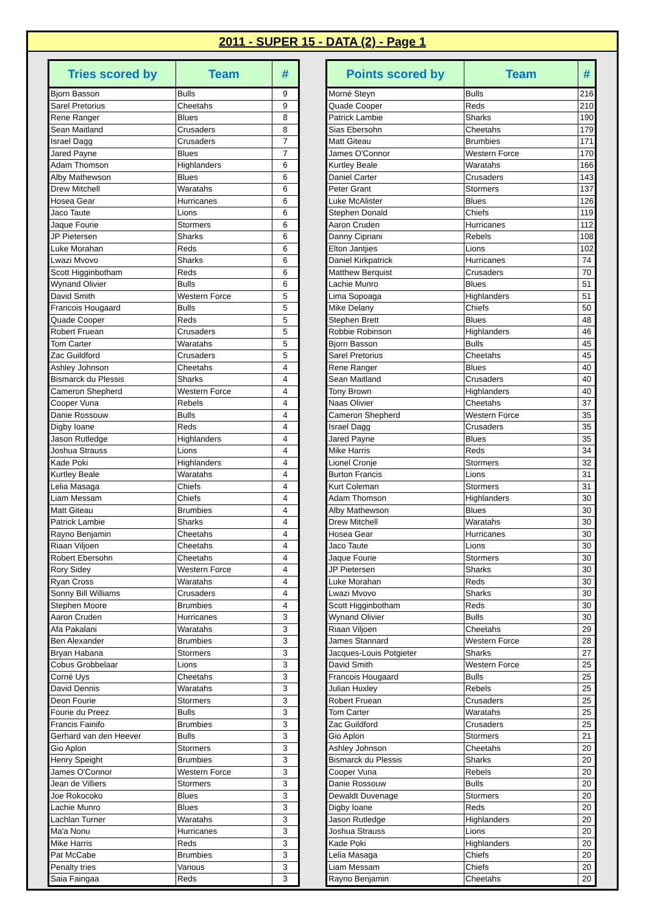2011 - SUPER 15 - DATA (2) - Page 1
| Tries scored by | Team | # |
| --- | --- | --- |
| Bjorn Basson | Bulls | 9 |
| Sarel Pretorius | Cheetahs | 9 |
| Rene Ranger | Blues | 8 |
| Sean Maitland | Crusaders | 8 |
| Israel Dagg | Crusaders | 7 |
| Jared Payne | Blues | 7 |
| Adam Thomson | Highlanders | 6 |
| Alby Mathewson | Blues | 6 |
| Drew Mitchell | Waratahs | 6 |
| Hosea Gear | Hurricanes | 6 |
| Jaco Taute | Lions | 6 |
| Jaque Fourie | Stormers | 6 |
| JP Pietersen | Sharks | 6 |
| Luke Morahan | Reds | 6 |
| Lwazi Mvovo | Sharks | 6 |
| Scott Higginbotham | Reds | 6 |
| Wynand Olivier | Bulls | 6 |
| David Smith | Western Force | 5 |
| Francois Hougaard | Bulls | 5 |
| Quade Cooper | Reds | 5 |
| Robert Fruean | Crusaders | 5 |
| Tom Carter | Waratahs | 5 |
| Zac Guildford | Crusaders | 5 |
| Ashley Johnson | Cheetahs | 4 |
| Bismarck du Plessis | Sharks | 4 |
| Cameron Shepherd | Western Force | 4 |
| Cooper Vuna | Rebels | 4 |
| Danie Rossouw | Bulls | 4 |
| Digby Ioane | Reds | 4 |
| Jason Rutledge | Highlanders | 4 |
| Joshua Strauss | Lions | 4 |
| Kade Poki | Highlanders | 4 |
| Kurtley Beale | Waratahs | 4 |
| Lelia Masaga | Chiefs | 4 |
| Liam Messam | Chiefs | 4 |
| Matt Giteau | Brumbies | 4 |
| Patrick Lambie | Sharks | 4 |
| Rayno Benjamin | Cheetahs | 4 |
| Riaan Viljoen | Cheetahs | 4 |
| Robert Ebersohn | Cheetahs | 4 |
| Rory Sidey | Western Force | 4 |
| Ryan Cross | Waratahs | 4 |
| Sonny Bill Williams | Crusaders | 4 |
| Stephen Moore | Brumbies | 4 |
| Aaron Cruden | Hurricanes | 3 |
| Afa Pakalani | Waratahs | 3 |
| Ben Alexander | Brumbies | 3 |
| Bryan Habana | Stormers | 3 |
| Cobus Grobbelaar | Lions | 3 |
| Corné Uys | Cheetahs | 3 |
| David Dennis | Waratahs | 3 |
| Deon Fourie | Stormers | 3 |
| Fourie du Preez | Bulls | 3 |
| Francis Fainifo | Brumbies | 3 |
| Gerhard van den Heever | Bulls | 3 |
| Gio Aplon | Stormers | 3 |
| Henry Speight | Brumbies | 3 |
| James O'Connor | Western Force | 3 |
| Jean de Villiers | Stormers | 3 |
| Joe Rokocoko | Blues | 3 |
| Lachie Munro | Blues | 3 |
| Lachlan Turner | Waratahs | 3 |
| Ma'a Nonu | Hurricanes | 3 |
| Mike Harris | Reds | 3 |
| Pat McCabe | Brumbies | 3 |
| Penalty tries | Various | 3 |
| Saia Faingaa | Reds | 3 |
| Points scored by | Team | # |
| --- | --- | --- |
| Morné Steyn | Bulls | 216 |
| Quade Cooper | Reds | 210 |
| Patrick Lambie | Sharks | 190 |
| Sias Ebersohn | Cheetahs | 179 |
| Matt Giteau | Brumbies | 171 |
| James O'Connor | Western Force | 170 |
| Kurtley Beale | Waratahs | 166 |
| Daniel Carter | Crusaders | 143 |
| Peter Grant | Stormers | 137 |
| Luke McAlister | Blues | 126 |
| Stephen Donald | Chiefs | 119 |
| Aaron Cruden | Hurricanes | 112 |
| Danny Cipriani | Rebels | 108 |
| Elton Jantjies | Lions | 102 |
| Daniel Kirkpatrick | Hurricanes | 74 |
| Matthew Berquist | Crusaders | 70 |
| Lachie Munro | Blues | 51 |
| Lima Sopoaga | Highlanders | 51 |
| Mike Delany | Chiefs | 50 |
| Stephen Brett | Blues | 48 |
| Robbie Robinson | Highlanders | 46 |
| Bjorn Basson | Bulls | 45 |
| Sarel Pretorius | Cheetahs | 45 |
| Rene Ranger | Blues | 40 |
| Sean Maitland | Crusaders | 40 |
| Tony Brown | Highlanders | 40 |
| Naas Olivier | Cheetahs | 37 |
| Cameron Shepherd | Western Force | 35 |
| Israel Dagg | Crusaders | 35 |
| Jared Payne | Blues | 35 |
| Mike Harris | Reds | 34 |
| Lionel Cronje | Stormers | 32 |
| Burton Francis | Lions | 31 |
| Kurt Coleman | Stormers | 31 |
| Adam Thomson | Highlanders | 30 |
| Alby Mathewson | Blues | 30 |
| Drew Mitchell | Waratahs | 30 |
| Hosea Gear | Hurricanes | 30 |
| Jaco Taute | Lions | 30 |
| Jaque Fourie | Stormers | 30 |
| JP Pietersen | Sharks | 30 |
| Luke Morahan | Reds | 30 |
| Lwazi Mvovo | Sharks | 30 |
| Scott Higginbotham | Reds | 30 |
| Wynand Olivier | Bulls | 30 |
| Riaan Viljoen | Cheetahs | 29 |
| James Stannard | Western Force | 28 |
| Jacques-Louis Potgieter | Sharks | 27 |
| David Smith | Western Force | 25 |
| Francois Hougaard | Bulls | 25 |
| Julian Huxley | Rebels | 25 |
| Robert Fruean | Crusaders | 25 |
| Tom Carter | Waratahs | 25 |
| Zac Guildford | Crusaders | 25 |
| Gio Aplon | Stormers | 21 |
| Ashley Johnson | Cheetahs | 20 |
| Bismarck du Plessis | Sharks | 20 |
| Cooper Vuna | Rebels | 20 |
| Danie Rossouw | Bulls | 20 |
| Dewaldt Duvenage | Stormers | 20 |
| Digby Ioane | Reds | 20 |
| Jason Rutledge | Highlanders | 20 |
| Joshua Strauss | Lions | 20 |
| Kade Poki | Highlanders | 20 |
| Lelia Masaga | Chiefs | 20 |
| Liam Messam | Chiefs | 20 |
| Rayno Benjamin | Cheetahs | 20 |